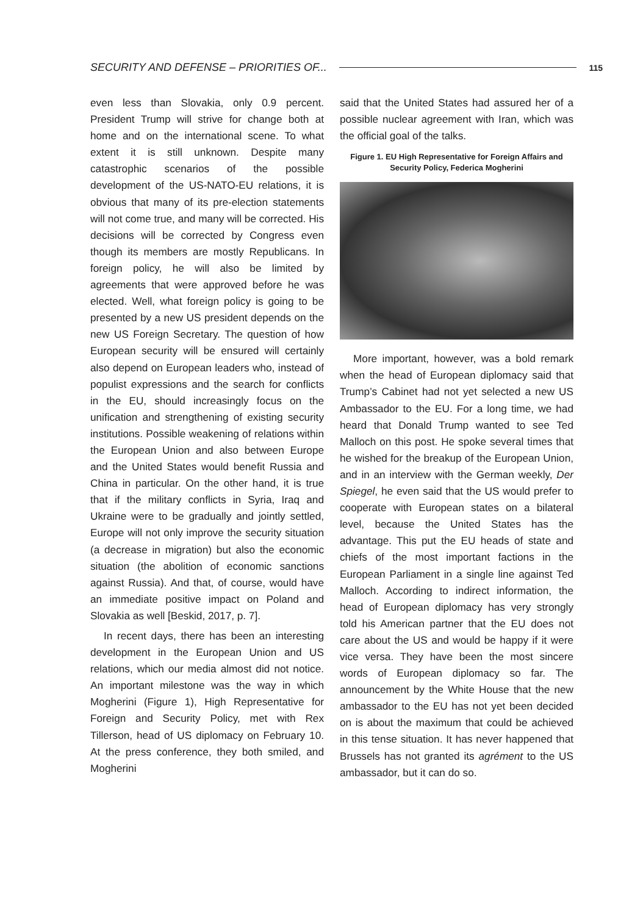SECURITY AND DEFENSE – PRIORITIES OF... 115
even less than Slovakia, only 0.9 percent. President Trump will strive for change both at home and on the international scene. To what extent it is still unknown. Despite many catastrophic scenarios of the possible development of the US-NATO-EU relations, it is obvious that many of its pre-election statements will not come true, and many will be corrected. His decisions will be corrected by Congress even though its members are mostly Republicans. In foreign policy, he will also be limited by agreements that were approved before he was elected. Well, what foreign policy is going to be presented by a new US president depends on the new US Foreign Secretary. The question of how European security will be ensured will certainly also depend on European leaders who, instead of populist expressions and the search for conflicts in the EU, should increasingly focus on the unification and strengthening of existing security institutions. Possible weakening of relations within the European Union and also between Europe and the United States would benefit Russia and China in particular. On the other hand, it is true that if the military conflicts in Syria, Iraq and Ukraine were to be gradually and jointly settled, Europe will not only improve the security situation (a decrease in migration) but also the economic situation (the abolition of economic sanctions against Russia). And that, of course, would have an immediate positive impact on Poland and Slovakia as well [Beskid, 2017, p. 7].
In recent days, there has been an interesting development in the European Union and US relations, which our media almost did not notice. An important milestone was the way in which Mogherini (Figure 1), High Representative for Foreign and Security Policy, met with Rex Tillerson, head of US diplomacy on February 10. At the press conference, they both smiled, and Mogherini
said that the United States had assured her of a possible nuclear agreement with Iran, which was the official goal of the talks.
Figure 1. EU High Representative for Foreign Affairs and Security Policy, Federica Mogherini
More important, however, was a bold remark when the head of European diplomacy said that Trump’s Cabinet had not yet selected a new US Ambassador to the EU. For a long time, we had heard that Donald Trump wanted to see Ted Malloch on this post. He spoke several times that he wished for the breakup of the European Union, and in an interview with the German weekly, Der Spiegel, he even said that the US would prefer to cooperate with European states on a bilateral level, because the United States has the advantage. This put the EU heads of state and chiefs of the most important factions in the European Parliament in a single line against Ted Malloch. According to indirect information, the head of European diplomacy has very strongly told his American partner that the EU does not care about the US and would be happy if it were vice versa. They have been the most sincere words of European diplomacy so far. The announcement by the White House that the new ambassador to the EU has not yet been decided on is about the maximum that could be achieved in this tense situation. It has never happened that Brussels has not granted its agrément to the US ambassador, but it can do so.